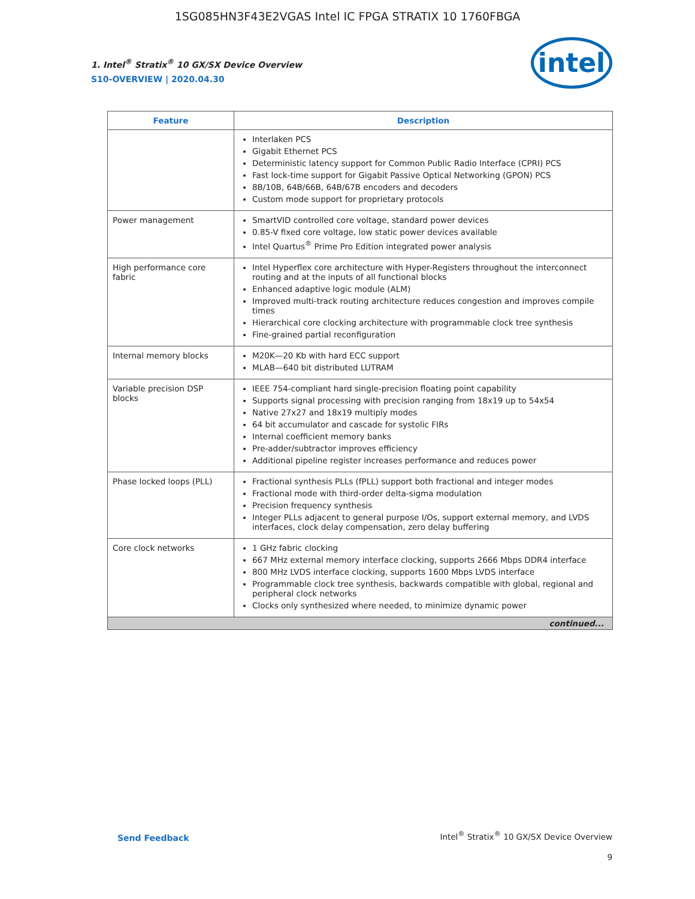1SG085HN3F43E2VGAS Intel IC FPGA STRATIX 10 1760FBGA
1. Intel<sup>®</sup> Stratix<sup>®</sup> 10 GX/SX Device Overview
S10-OVERVIEW | 2020.04.30
intel
| Feature | Description |
| --- | --- |
| | Interlaken PCS Gigabit Ethernet PCS Deterministic latency support for Common Public Radio Interface (CPRI) PCS Fast lock-time support for Gigabit Passive Optical Networking (GPON) PCS 8B/10B, 64B/66B, 64B/67B encoders and decoders Custom mode support for proprietary protocols |
| Power management | SmartVID controlled core voltage, standard power devices 0.85-V fixed core voltage, low static power devices available Intel Quartus<sup>®</sup> Prime Pro Edition integrated power analysis |
| High performance core fabric | Intel Hyperflex core architecture with Hyper-Registers throughout the interconnect routing and at the inputs of all functional blocks Enhanced adaptive logic module (ALM) Improved multi-track routing architecture reduces congestion and improves compile times Hierarchical core clocking architecture with programmable clock tree synthesis Fine-grained partial reconfiguration |
| Internal memory blocks | M20K—20 Kb with hard ECC support MLAB—640 bit distributed LUTRAM |
| Variable precision DSP blocks | IEEE 754-compliant hard single-precision floating point capability Supports signal processing with precision ranging from 18x19 up to 54x54 Native 27x27 and 18x19 multiply modes 64 bit accumulator and cascade for systolic FIRs Internal coefficient memory banks Pre-adder/subtractor improves efficiency Additional pipeline register increases performance and reduces power |
| Phase locked loops (PLL) | Fractional synthesis PLLs (fPLL) support both fractional and integer modes Fractional mode with third-order delta-sigma modulation Precision frequency synthesis Integer PLLs adjacent to general purpose I/Os, support external memory, and LVDS interfaces, clock delay compensation, zero delay buffering |
| Core clock networks | 1 GHz fabric clocking 667 MHz external memory interface clocking, supports 2666 Mbps DDR4 interface 800 MHz LVDS interface clocking, supports 1600 Mbps LVDS interface Programmable clock tree synthesis, backwards compatible with global, regional and peripheral clock networks Clocks only synthesized where needed, to minimize dynamic power |
| continued... | |
Send Feedback
Intel<sup>®</sup> Stratix<sup>®</sup> 10 GX/SX Device Overview
9